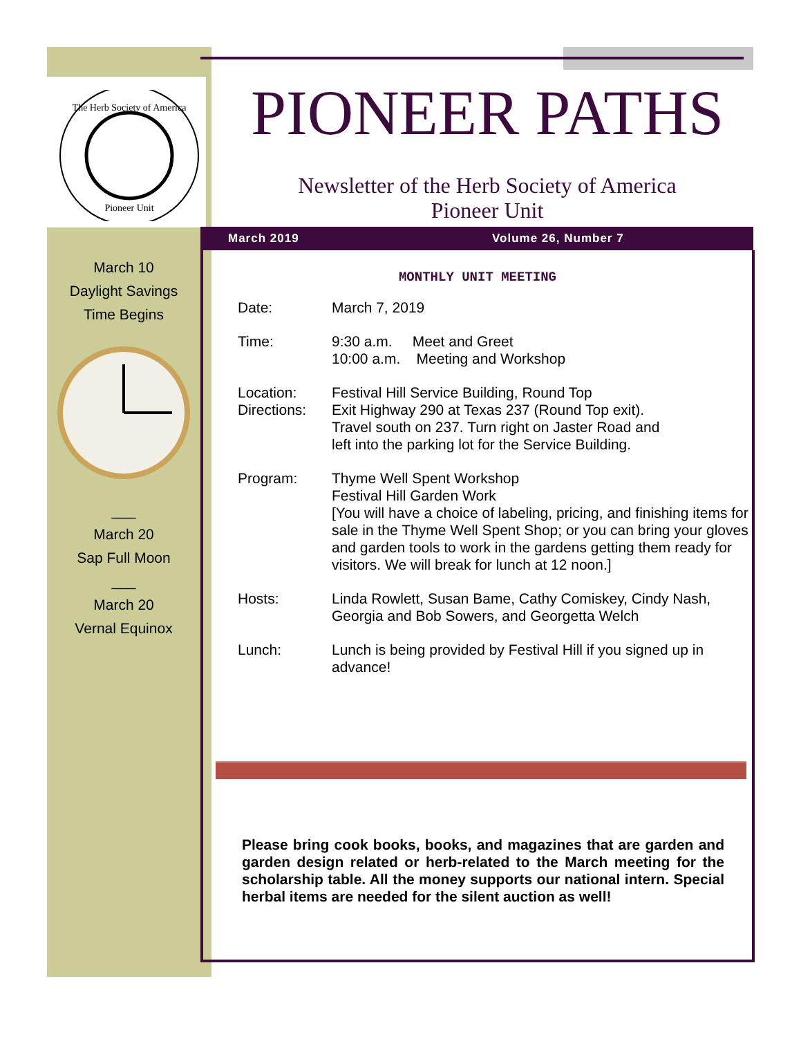The Herb Society of America
Pioneer Unit
PIONEER PATHS
Newsletter of the Herb Society of America
Pioneer Unit
March 2019 Volume 26, Number 7
MONTHLY UNIT MEETING
| Date: | March 7, 2019 |
| Time: | 9:30 a.m. Meet and Greet 10:00 a.m. Meeting and Workshop |
| Location: Directions: | Festival Hill Service Building, Round Top Exit Highway 290 at Texas 237 (Round Top exit). Travel south on 237. Turn right on Jaster Road and left into the parking lot for the Service Building. |
| Program: | Thyme Well Spent Workshop Festival Hill Garden Work [You will have a choice of labeling, pricing, and finishing items for sale in the Thyme Well Spent Shop; or you can bring your gloves and garden tools to work in the gardens getting them ready for visitors. We will break for lunch at 12 noon.] |
| Hosts: | Linda Rowlett, Susan Bame, Cathy Comiskey, Cindy Nash, Georgia and Bob Sowers, and Georgetta Welch |
| Lunch: | Lunch is being provided by Festival Hill if you signed up in advance! |
Please bring cook books, books, and magazines that are garden and garden design related or herb-related to the March meeting for the scholarship table. All the money supports our national intern. Special herbal items are needed for the silent auction as well!
March 10
Daylight Savings
Time Begins ___
March 20
Sap Full Moon
___
March 20
Vernal Equinox